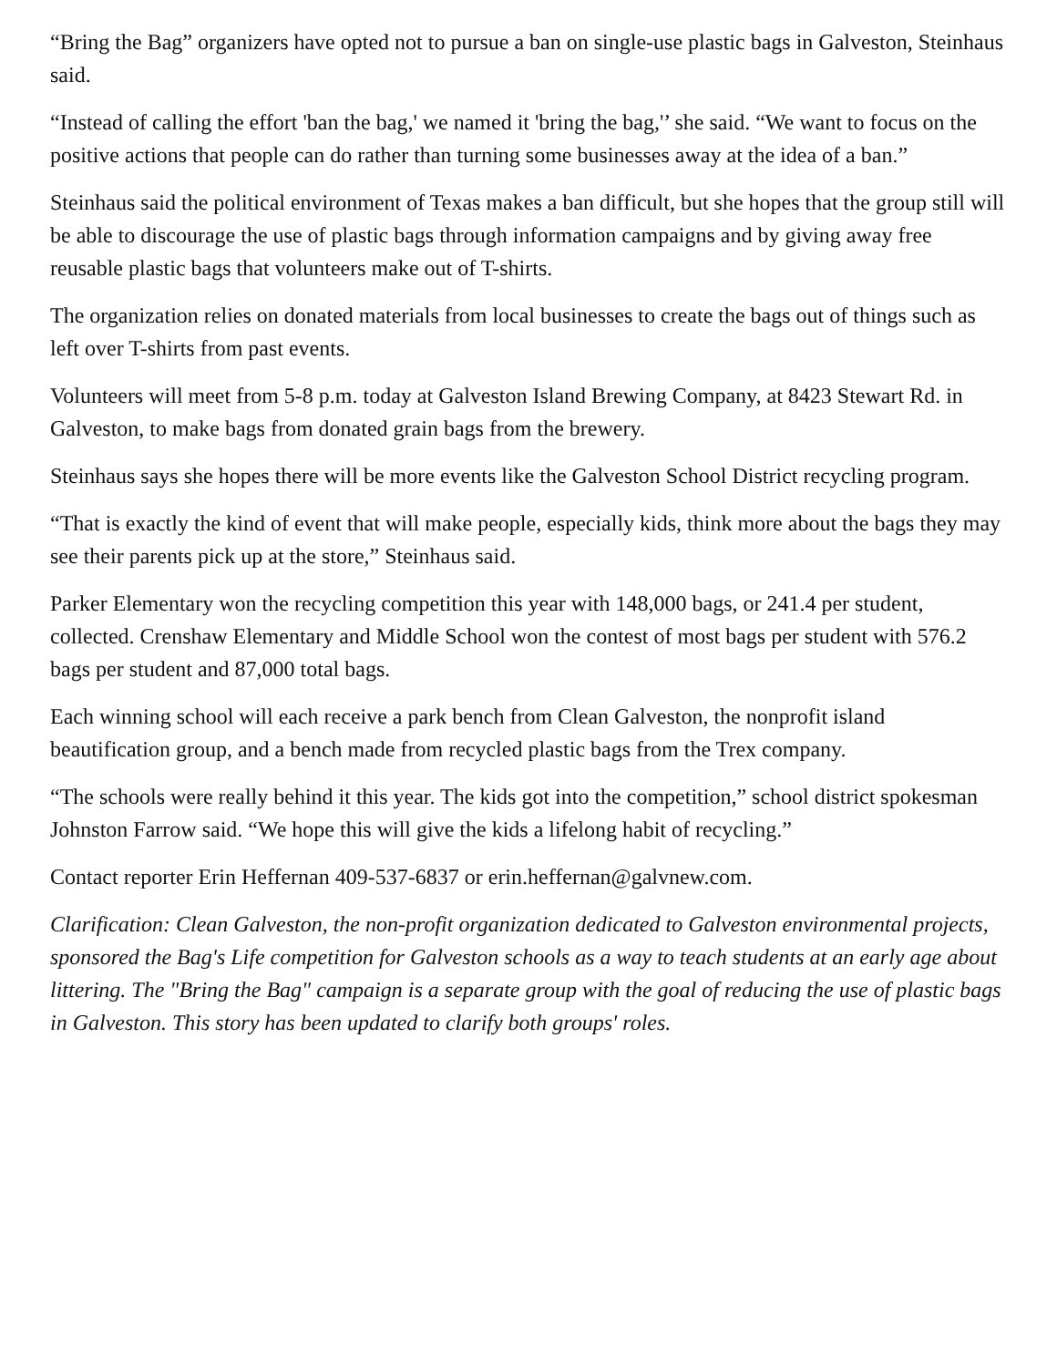“Bring the Bag” organizers have opted not to pursue a ban on single-use plastic bags in Galveston, Steinhaus said.
“Instead of calling the effort 'ban the bag,' we named it 'bring the bag,'’ she said. “We want to focus on the positive actions that people can do rather than turning some businesses away at the idea of a ban.”
Steinhaus said the political environment of Texas makes a ban difficult, but she hopes that the group still will be able to discourage the use of plastic bags through information campaigns and by giving away free reusable plastic bags that volunteers make out of T-shirts.
The organization relies on donated materials from local businesses to create the bags out of things such as left over T-shirts from past events.
Volunteers will meet from 5-8 p.m. today at Galveston Island Brewing Company, at 8423 Stewart Rd. in Galveston, to make bags from donated grain bags from the brewery.
Steinhaus says she hopes there will be more events like the Galveston School District recycling program.
“That is exactly the kind of event that will make people, especially kids, think more about the bags they may see their parents pick up at the store,” Steinhaus said.
Parker Elementary won the recycling competition this year with 148,000 bags, or 241.4 per student, collected. Crenshaw Elementary and Middle School won the contest of most bags per student with 576.2 bags per student and 87,000 total bags.
Each winning school will each receive a park bench from Clean Galveston, the nonprofit island beautification group, and a bench made from recycled plastic bags from the Trex company.
“The schools were really behind it this year. The kids got into the competition,” school district spokesman Johnston Farrow said. “We hope this will give the kids a lifelong habit of recycling.”
Contact reporter Erin Heffernan 409-537-6837 or erin.heffernan@galvnew.com.
Clarification: Clean Galveston, the non-profit organization dedicated to Galveston environmental projects, sponsored the Bag's Life competition for Galveston schools as a way to teach students at an early age about littering. The "Bring the Bag" campaign is a separate group with the goal of reducing the use of plastic bags in Galveston. This story has been updated to clarify both groups' roles.